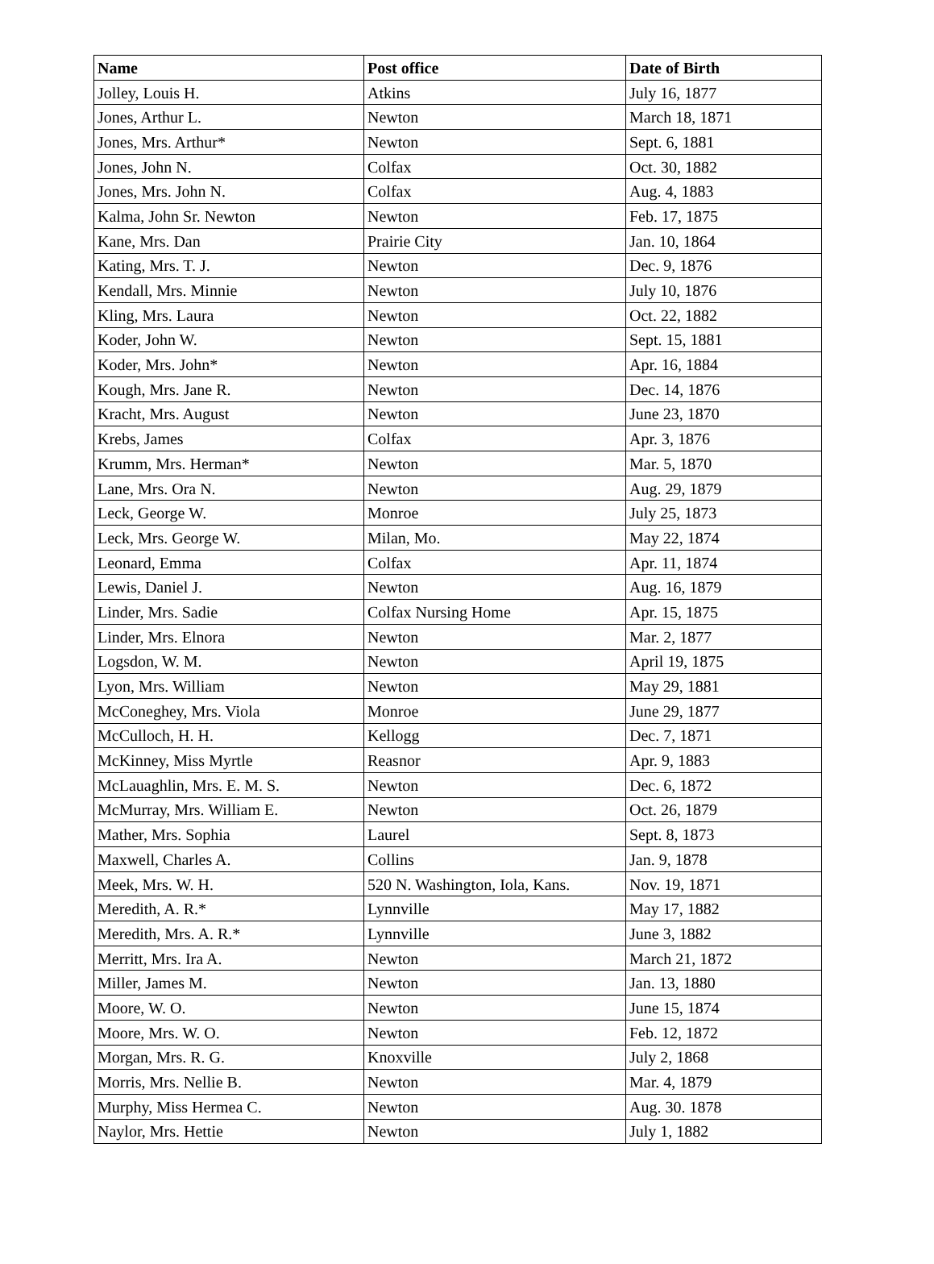| Name | Post office | Date of Birth |
| --- | --- | --- |
| Jolley, Louis H. | Atkins | July 16, 1877 |
| Jones, Arthur L. | Newton | March 18, 1871 |
| Jones, Mrs. Arthur* | Newton | Sept. 6, 1881 |
| Jones, John N. | Colfax | Oct. 30, 1882 |
| Jones, Mrs. John N. | Colfax | Aug. 4, 1883 |
| Kalma, John Sr. Newton | Newton | Feb. 17, 1875 |
| Kane, Mrs. Dan | Prairie City | Jan. 10, 1864 |
| Kating, Mrs. T. J. | Newton | Dec. 9, 1876 |
| Kendall, Mrs. Minnie | Newton | July 10, 1876 |
| Kling, Mrs. Laura | Newton | Oct. 22, 1882 |
| Koder, John W. | Newton | Sept. 15, 1881 |
| Koder, Mrs. John* | Newton | Apr. 16, 1884 |
| Kough, Mrs. Jane R. | Newton | Dec. 14, 1876 |
| Kracht, Mrs. August | Newton | June 23, 1870 |
| Krebs, James | Colfax | Apr. 3, 1876 |
| Krumm, Mrs. Herman* | Newton | Mar. 5, 1870 |
| Lane, Mrs. Ora N. | Newton | Aug. 29, 1879 |
| Leck, George W. | Monroe | July 25, 1873 |
| Leck, Mrs. George W. | Milan, Mo. | May 22, 1874 |
| Leonard, Emma | Colfax | Apr. 11, 1874 |
| Lewis, Daniel J. | Newton | Aug. 16, 1879 |
| Linder, Mrs. Sadie | Colfax Nursing Home | Apr. 15, 1875 |
| Linder, Mrs. Elnora | Newton | Mar. 2, 1877 |
| Logsdon, W. M. | Newton | April 19, 1875 |
| Lyon, Mrs. William | Newton | May 29, 1881 |
| McConeghey, Mrs. Viola | Monroe | June 29, 1877 |
| McCulloch, H. H. | Kellogg | Dec. 7, 1871 |
| McKinney, Miss Myrtle | Reasnor | Apr. 9, 1883 |
| McLauaghlin, Mrs. E. M. S. | Newton | Dec. 6, 1872 |
| McMurray, Mrs. William E. | Newton | Oct. 26, 1879 |
| Mather, Mrs. Sophia | Laurel | Sept. 8, 1873 |
| Maxwell, Charles A. | Collins | Jan. 9, 1878 |
| Meek, Mrs. W. H. | 520 N. Washington, Iola, Kans. | Nov. 19, 1871 |
| Meredith, A. R.* | Lynnville | May 17, 1882 |
| Meredith, Mrs. A. R.* | Lynnville | June 3, 1882 |
| Merritt, Mrs. Ira A. | Newton | March 21, 1872 |
| Miller, James M. | Newton | Jan. 13, 1880 |
| Moore, W. O. | Newton | June 15, 1874 |
| Moore, Mrs. W. O. | Newton | Feb. 12, 1872 |
| Morgan, Mrs. R. G. | Knoxville | July 2, 1868 |
| Morris, Mrs. Nellie B. | Newton | Mar. 4, 1879 |
| Murphy, Miss Hermea C. | Newton | Aug. 30. 1878 |
| Naylor, Mrs. Hettie | Newton | July 1, 1882 |